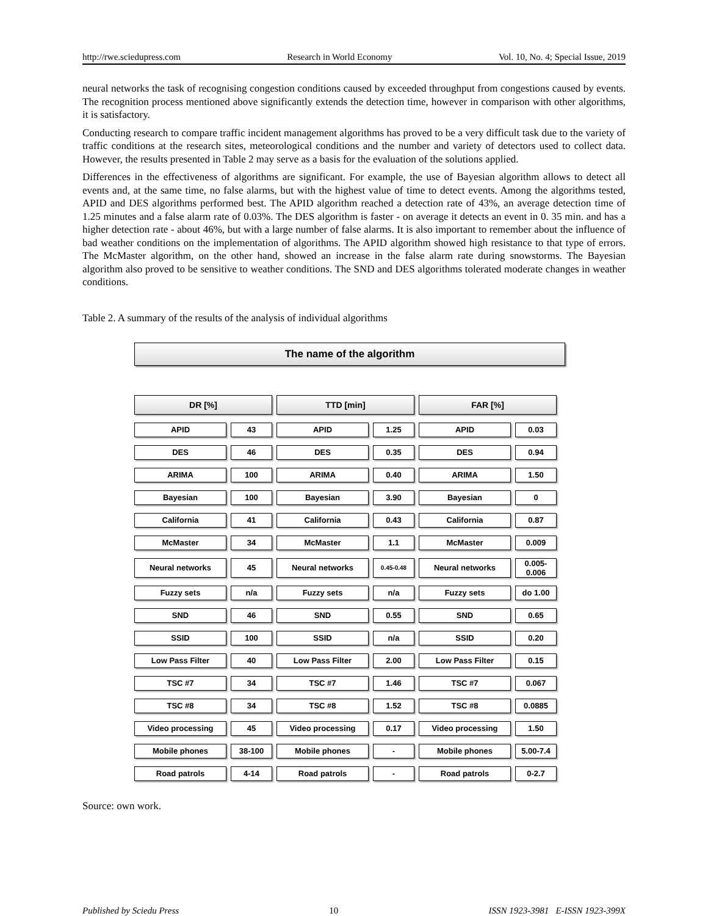http://rwe.sciedupress.com Research in World Economy Vol. 10, No. 4; Special Issue, 2019
neural networks the task of recognising congestion conditions caused by exceeded throughput from congestions caused by events. The recognition process mentioned above significantly extends the detection time, however in comparison with other algorithms, it is satisfactory.
Conducting research to compare traffic incident management algorithms has proved to be a very difficult task due to the variety of traffic conditions at the research sites, meteorological conditions and the number and variety of detectors used to collect data. However, the results presented in Table 2 may serve as a basis for the evaluation of the solutions applied.
Differences in the effectiveness of algorithms are significant. For example, the use of Bayesian algorithm allows to detect all events and, at the same time, no false alarms, but with the highest value of time to detect events. Among the algorithms tested, APID and DES algorithms performed best. The APID algorithm reached a detection rate of 43%, an average detection time of 1.25 minutes and a false alarm rate of 0.03%. The DES algorithm is faster - on average it detects an event in 0. 35 min. and has a higher detection rate - about 46%, but with a large number of false alarms. It is also important to remember about the influence of bad weather conditions on the implementation of algorithms. The APID algorithm showed high resistance to that type of errors. The McMaster algorithm, on the other hand, showed an increase in the false alarm rate during snowstorms. The Bayesian algorithm also proved to be sensitive to weather conditions. The SND and DES algorithms tolerated moderate changes in weather conditions.
Table 2. A summary of the results of the analysis of individual algorithms
The name of the algorithm
| DR [%] | | TTD [min] | | FAR [%] | |
| APID | 43 | APID | 1.25 | APID | 0.03 |
| DES | 46 | DES | 0.35 | DES | 0.94 |
| ARIMA | 100 | ARIMA | 0.40 | ARIMA | 1.50 |
| Bayesian | 100 | Bayesian | 3.90 | Bayesian | 0 |
| California | 41 | California | 0.43 | California | 0.87 |
| McMaster | 34 | McMaster | 1.1 | McMaster | 0.009 |
| Neural networks | 45 | Neural networks | 0.45-0.48 | Neural networks | 0.005- 0.006 |
| Fuzzy sets | n/a | Fuzzy sets | n/a | Fuzzy sets | do 1.00 |
| SND | 46 | SND | 0.55 | SND | 0.65 |
| SSID | 100 | SSID | n/a | SSID | 0.20 |
| Low Pass Filter | 40 | Low Pass Filter | 2.00 | Low Pass Filter | 0.15 |
| TSC #7 | 34 | TSC #7 | 1.46 | TSC #7 | 0.067 |
| TSC #8 | 34 | TSC #8 | 1.52 | TSC #8 | 0.0885 |
| Video processing | 45 | Video processing | 0.17 | Video processing | 1.50 |
| Mobile phones | 38-100 | Mobile phones | - | Mobile phones | 5.00-7.4 |
| Road patrols | 4-14 | Road patrols | - | Road patrols | 0-2.7 |
Source: own work.
Published by Sciedu Press 10 ISSN 1923-3981 E-ISSN 1923-399X